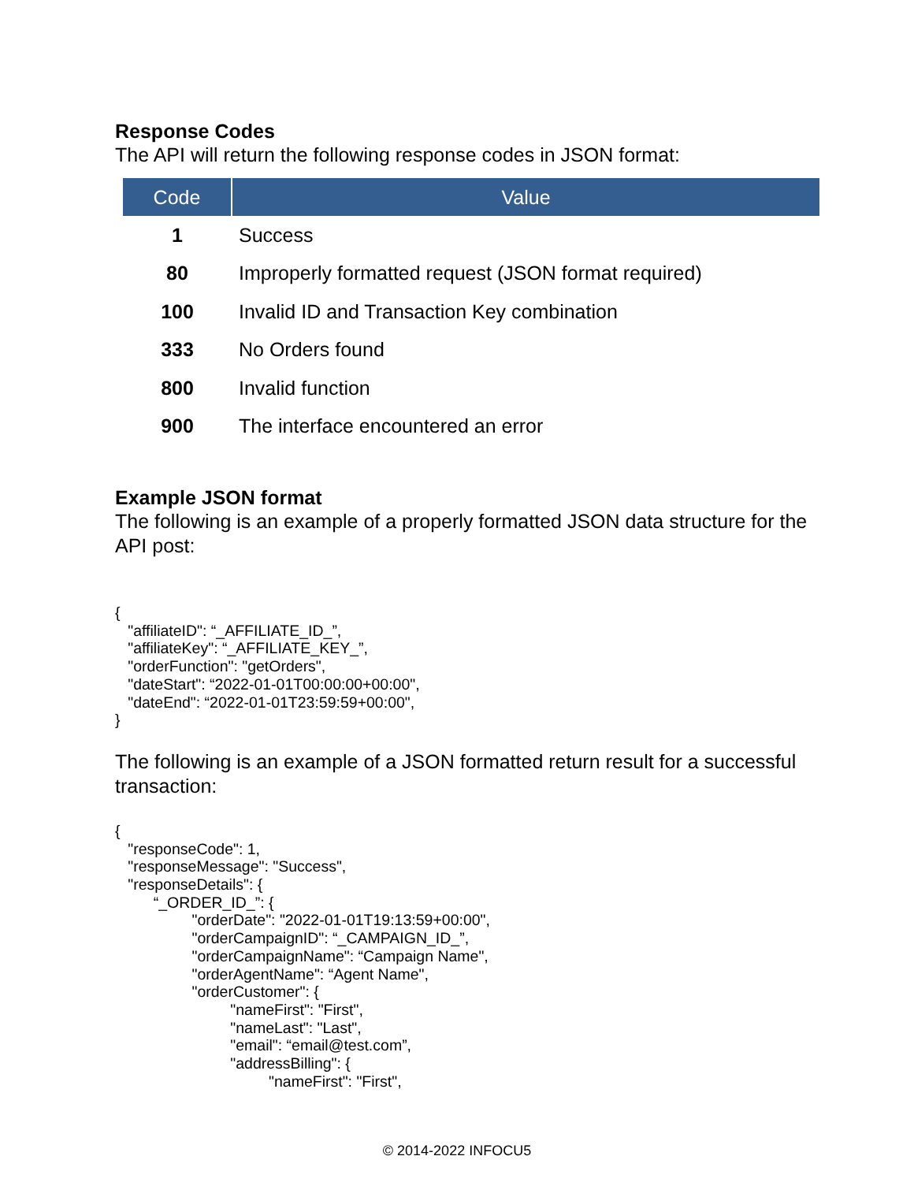Response Codes
The API will return the following response codes in JSON format:
| Code | Value |
| --- | --- |
| 1 | Success |
| 80 | Improperly formatted request (JSON format required) |
| 100 | Invalid ID and Transaction Key combination |
| 333 | No Orders found |
| 800 | Invalid function |
| 900 | The interface encountered an error |
Example JSON format
The following is an example of a properly formatted JSON data structure for the API post:
{
   "affiliateID": “_AFFILIATE_ID_”,
   "affiliateKey": “_AFFILIATE_KEY_”,
   "orderFunction": "getOrders",
   "dateStart": “2022-01-01T00:00:00+00:00",
   "dateEnd": “2022-01-01T23:59:59+00:00",
}
The following is an example of a JSON formatted return result for a successful transaction:
{
   "responseCode": 1,
   "responseMessage": "Success",
   "responseDetails": {
         “_ORDER_ID_”: {
                  "orderDate": "2022-01-01T19:13:59+00:00",
                  "orderCampaignID": “_CAMPAIGN_ID_”,
                  "orderCampaignName": “Campaign Name",
                  "orderAgentName": “Agent Name",
                  "orderCustomer": {
                           "nameFirst": "First",
                           "nameLast": "Last",
                           "email": “email@test.com”,
                           "addressBilling": {
                                    "nameFirst": "First",
© 2014-2022 INFOCU5